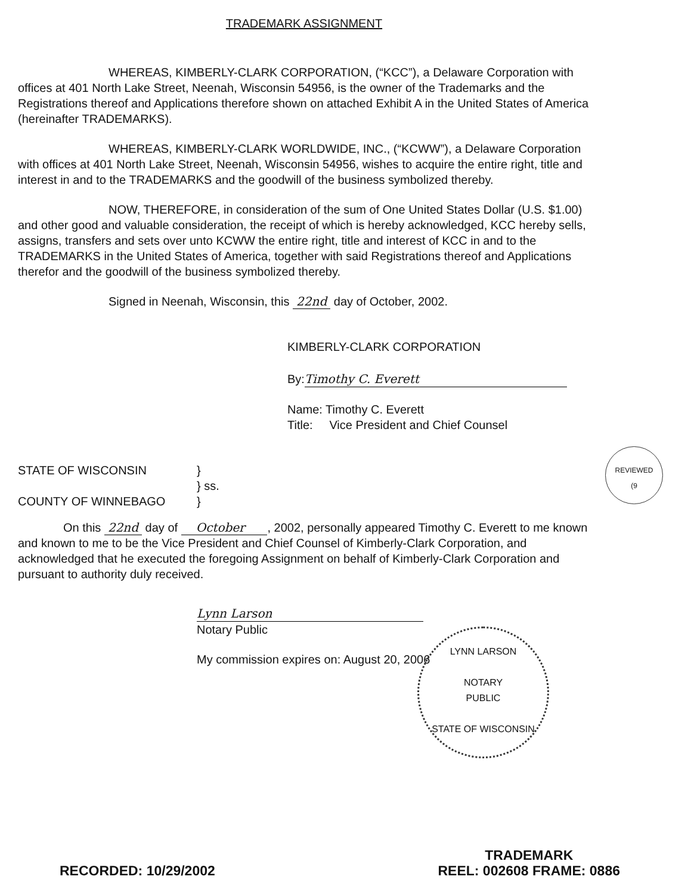TRADEMARK ASSIGNMENT
WHEREAS, KIMBERLY-CLARK CORPORATION, (“KCC”), a Delaware Corporation with offices at 401 North Lake Street, Neenah, Wisconsin 54956, is the owner of the Trademarks and the Registrations thereof and Applications therefore shown on attached Exhibit A in the United States of America (hereinafter TRADEMARKS).
WHEREAS, KIMBERLY-CLARK WORLDWIDE, INC., (“KCWW”), a Delaware Corporation with offices at 401 North Lake Street, Neenah, Wisconsin 54956, wishes to acquire the entire right, title and interest in and to the TRADEMARKS and the goodwill of the business symbolized thereby.
NOW, THEREFORE, in consideration of the sum of One United States Dollar (U.S. $1.00) and other good and valuable consideration, the receipt of which is hereby acknowledged, KCC hereby sells, assigns, transfers and sets over unto KCWW the entire right, title and interest of KCC in and to the TRADEMARKS in the United States of America, together with said Registrations thereof and Applications therefor and the goodwill of the business symbolized thereby.
Signed in Neenah, Wisconsin, this 22nd day of October, 2002.
KIMBERLY-CLARK CORPORATION
By: Timothy C. Everett
Name: Timothy C. Everett
Title: Vice President and Chief Counsel
STATE OF WISCONSIN
}
} ss.
COUNTY OF WINNEBAGO
}
On this 22nd day of October , 2002, personally appeared Timothy C. Everett to me known and known to me to be the Vice President and Chief Counsel of Kimberly-Clark Corporation, and acknowledged that he executed the foregoing Assignment on behalf of Kimberly-Clark Corporation and pursuant to authority duly received.
Lynn Larson
Notary Public
My commission expires on: August 20, 2006
LYNN LARSON
NOTARY
PUBLIC
STATE OF WISCONSIN
REVIEWED
(9
RECORDED: 10/29/2002
TRADEMARK
REEL: 002608 FRAME: 0886